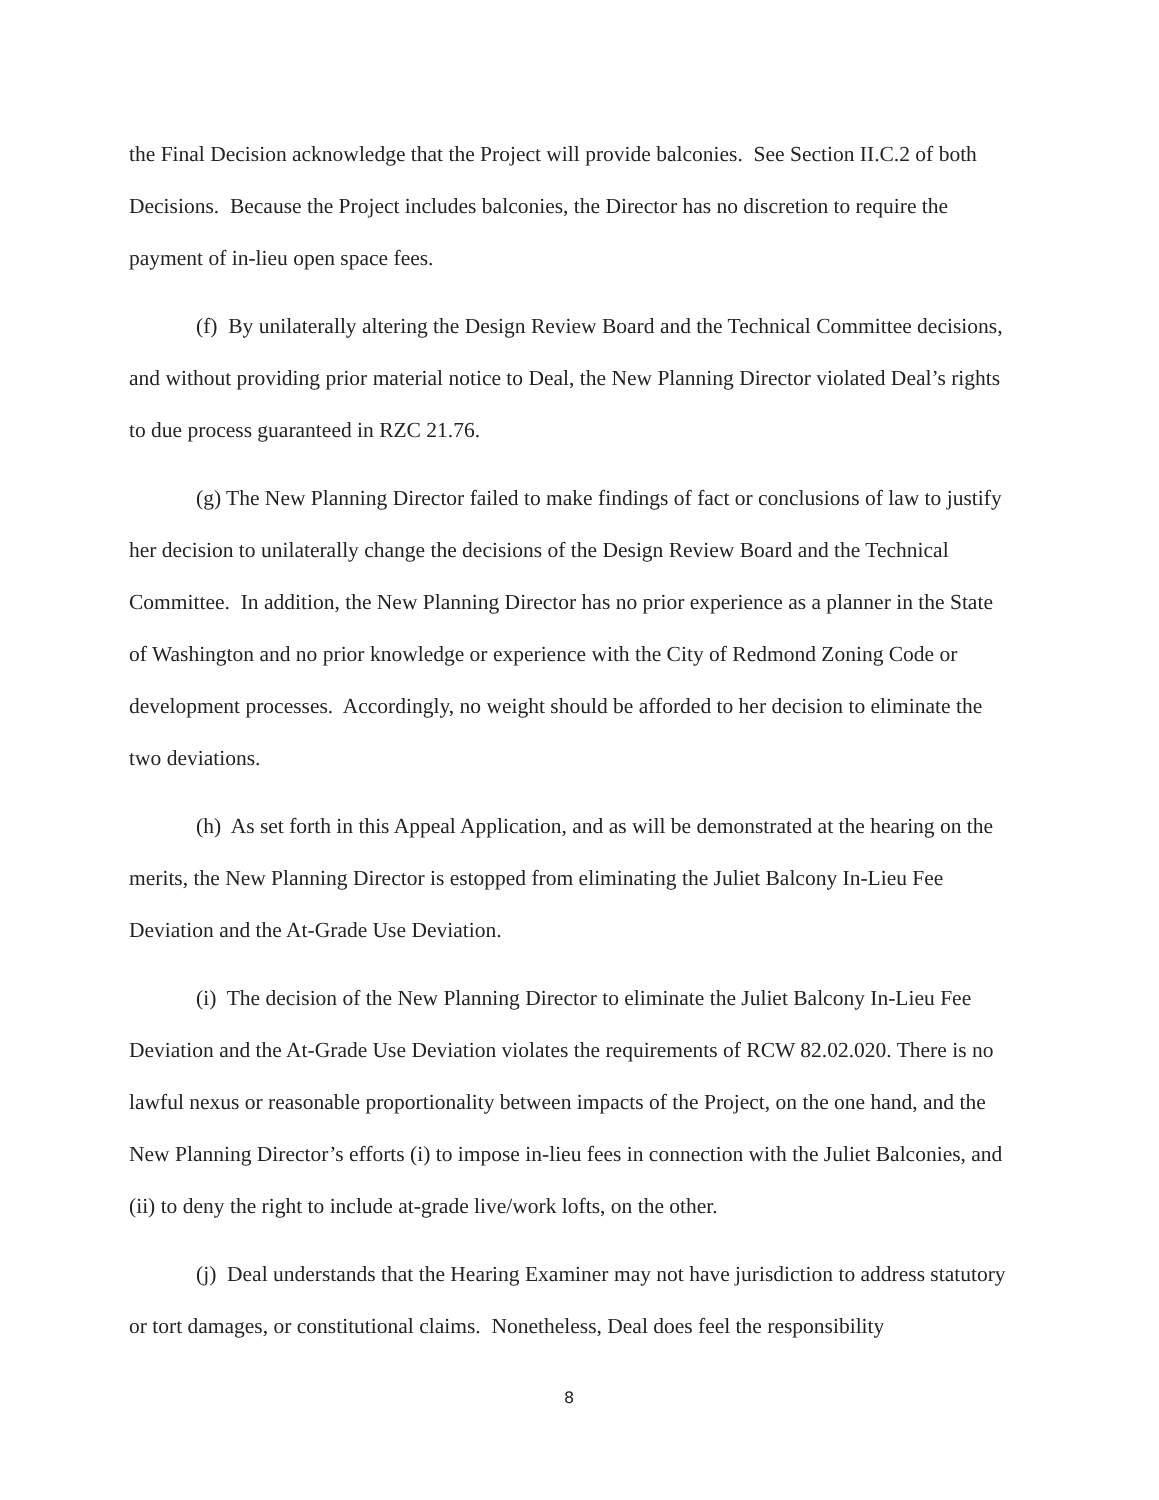the Final Decision acknowledge that the Project will provide balconies. See Section II.C.2 of both Decisions. Because the Project includes balconies, the Director has no discretion to require the payment of in-lieu open space fees.
(f) By unilaterally altering the Design Review Board and the Technical Committee decisions, and without providing prior material notice to Deal, the New Planning Director violated Deal’s rights to due process guaranteed in RZC 21.76.
(g) The New Planning Director failed to make findings of fact or conclusions of law to justify her decision to unilaterally change the decisions of the Design Review Board and the Technical Committee. In addition, the New Planning Director has no prior experience as a planner in the State of Washington and no prior knowledge or experience with the City of Redmond Zoning Code or development processes. Accordingly, no weight should be afforded to her decision to eliminate the two deviations.
(h) As set forth in this Appeal Application, and as will be demonstrated at the hearing on the merits, the New Planning Director is estopped from eliminating the Juliet Balcony In-Lieu Fee Deviation and the At-Grade Use Deviation.
(i) The decision of the New Planning Director to eliminate the Juliet Balcony In-Lieu Fee Deviation and the At-Grade Use Deviation violates the requirements of RCW 82.02.020. There is no lawful nexus or reasonable proportionality between impacts of the Project, on the one hand, and the New Planning Director’s efforts (i) to impose in-lieu fees in connection with the Juliet Balconies, and (ii) to deny the right to include at-grade live/work lofts, on the other.
(j) Deal understands that the Hearing Examiner may not have jurisdiction to address statutory or tort damages, or constitutional claims. Nonetheless, Deal does feel the responsibility
8